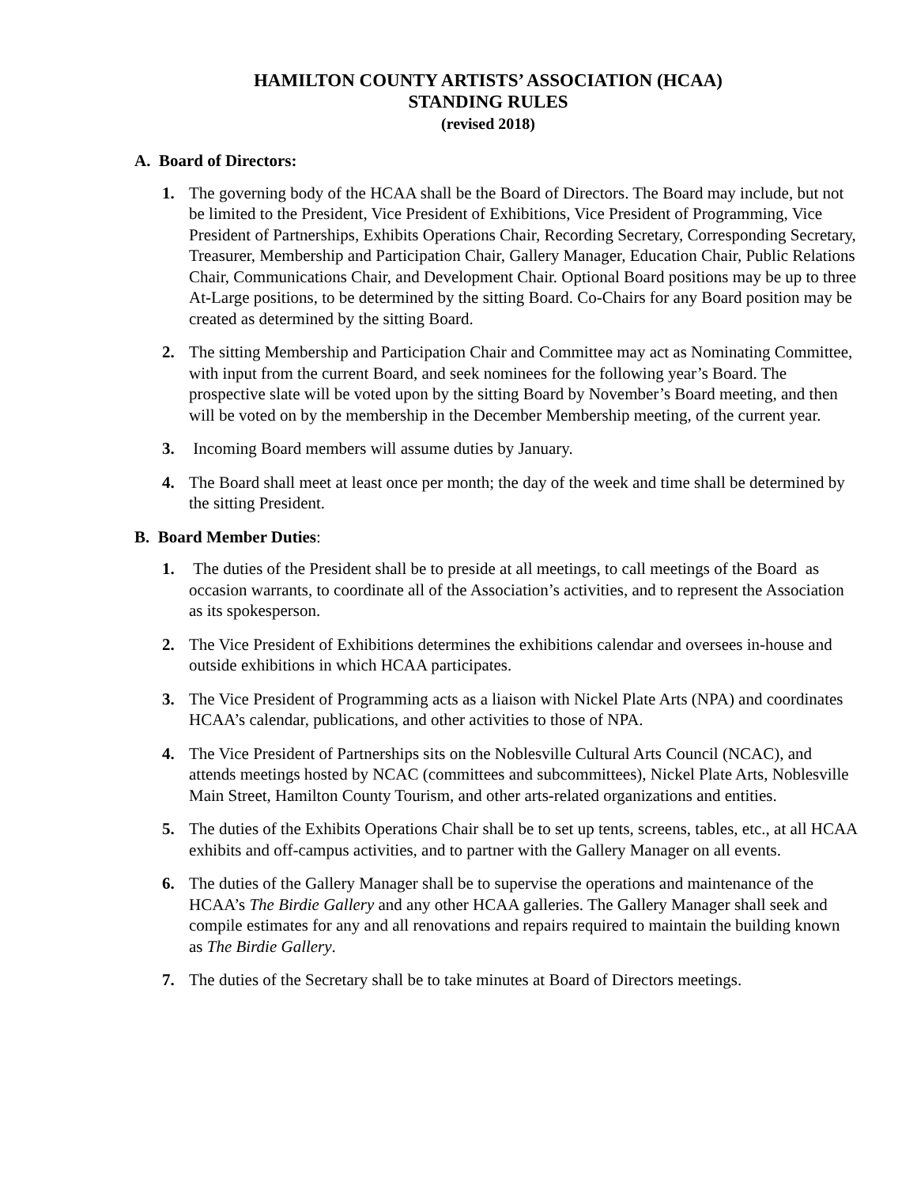HAMILTON COUNTY ARTISTS’ ASSOCIATION (HCAA)
STANDING RULES
(revised 2018)
A. Board of Directors:
1. The governing body of the HCAA shall be the Board of Directors. The Board may include, but not be limited to the President, Vice President of Exhibitions, Vice President of Programming, Vice President of Partnerships, Exhibits Operations Chair, Recording Secretary, Corresponding Secretary, Treasurer, Membership and Participation Chair, Gallery Manager, Education Chair, Public Relations Chair, Communications Chair, and Development Chair. Optional Board positions may be up to three At-Large positions, to be determined by the sitting Board. Co-Chairs for any Board position may be created as determined by the sitting Board.
2. The sitting Membership and Participation Chair and Committee may act as Nominating Committee, with input from the current Board, and seek nominees for the following year’s Board. The prospective slate will be voted upon by the sitting Board by November’s Board meeting, and then will be voted on by the membership in the December Membership meeting, of the current year.
3. Incoming Board members will assume duties by January.
4. The Board shall meet at least once per month; the day of the week and time shall be determined by the sitting President.
B. Board Member Duties:
1. The duties of the President shall be to preside at all meetings, to call meetings of the Board as occasion warrants, to coordinate all of the Association’s activities, and to represent the Association as its spokesperson.
2. The Vice President of Exhibitions determines the exhibitions calendar and oversees in-house and outside exhibitions in which HCAA participates.
3. The Vice President of Programming acts as a liaison with Nickel Plate Arts (NPA) and coordinates HCAA’s calendar, publications, and other activities to those of NPA.
4. The Vice President of Partnerships sits on the Noblesville Cultural Arts Council (NCAC), and attends meetings hosted by NCAC (committees and subcommittees), Nickel Plate Arts, Noblesville Main Street, Hamilton County Tourism, and other arts-related organizations and entities.
5. The duties of the Exhibits Operations Chair shall be to set up tents, screens, tables, etc., at all HCAA exhibits and off-campus activities, and to partner with the Gallery Manager on all events.
6. The duties of the Gallery Manager shall be to supervise the operations and maintenance of the HCAA’s The Birdie Gallery and any other HCAA galleries. The Gallery Manager shall seek and compile estimates for any and all renovations and repairs required to maintain the building known as The Birdie Gallery.
7. The duties of the Secretary shall be to take minutes at Board of Directors meetings.